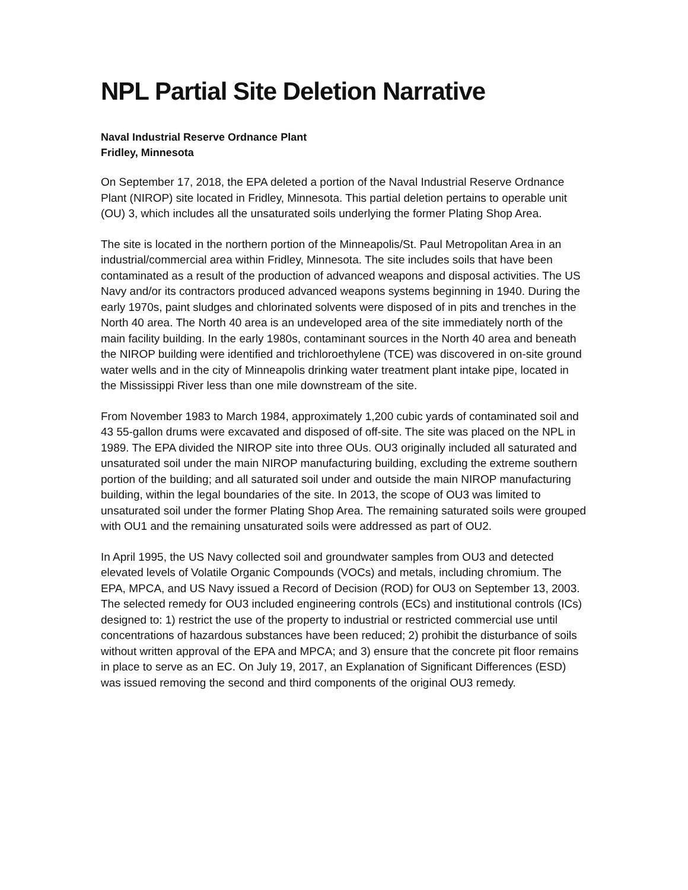NPL Partial Site Deletion Narrative
Naval Industrial Reserve Ordnance Plant
Fridley, Minnesota
On September 17, 2018, the EPA deleted a portion of the Naval Industrial Reserve Ordnance Plant (NIROP) site located in Fridley, Minnesota. This partial deletion pertains to operable unit (OU) 3, which includes all the unsaturated soils underlying the former Plating Shop Area.
The site is located in the northern portion of the Minneapolis/St. Paul Metropolitan Area in an industrial/commercial area within Fridley, Minnesota. The site includes soils that have been contaminated as a result of the production of advanced weapons and disposal activities. The US Navy and/or its contractors produced advanced weapons systems beginning in 1940. During the early 1970s, paint sludges and chlorinated solvents were disposed of in pits and trenches in the North 40 area. The North 40 area is an undeveloped area of the site immediately north of the main facility building. In the early 1980s, contaminant sources in the North 40 area and beneath the NIROP building were identified and trichloroethylene (TCE) was discovered in on-site ground water wells and in the city of Minneapolis drinking water treatment plant intake pipe, located in the Mississippi River less than one mile downstream of the site.
From November 1983 to March 1984, approximately 1,200 cubic yards of contaminated soil and 43 55-gallon drums were excavated and disposed of off-site. The site was placed on the NPL in 1989. The EPA divided the NIROP site into three OUs. OU3 originally included all saturated and unsaturated soil under the main NIROP manufacturing building, excluding the extreme southern portion of the building; and all saturated soil under and outside the main NIROP manufacturing building, within the legal boundaries of the site. In 2013, the scope of OU3 was limited to unsaturated soil under the former Plating Shop Area. The remaining saturated soils were grouped with OU1 and the remaining unsaturated soils were addressed as part of OU2.
In April 1995, the US Navy collected soil and groundwater samples from OU3 and detected elevated levels of Volatile Organic Compounds (VOCs) and metals, including chromium. The EPA, MPCA, and US Navy issued a Record of Decision (ROD) for OU3 on September 13, 2003. The selected remedy for OU3 included engineering controls (ECs) and institutional controls (ICs) designed to: 1) restrict the use of the property to industrial or restricted commercial use until concentrations of hazardous substances have been reduced; 2) prohibit the disturbance of soils without written approval of the EPA and MPCA; and 3) ensure that the concrete pit floor remains in place to serve as an EC. On July 19, 2017, an Explanation of Significant Differences (ESD) was issued removing the second and third components of the original OU3 remedy.